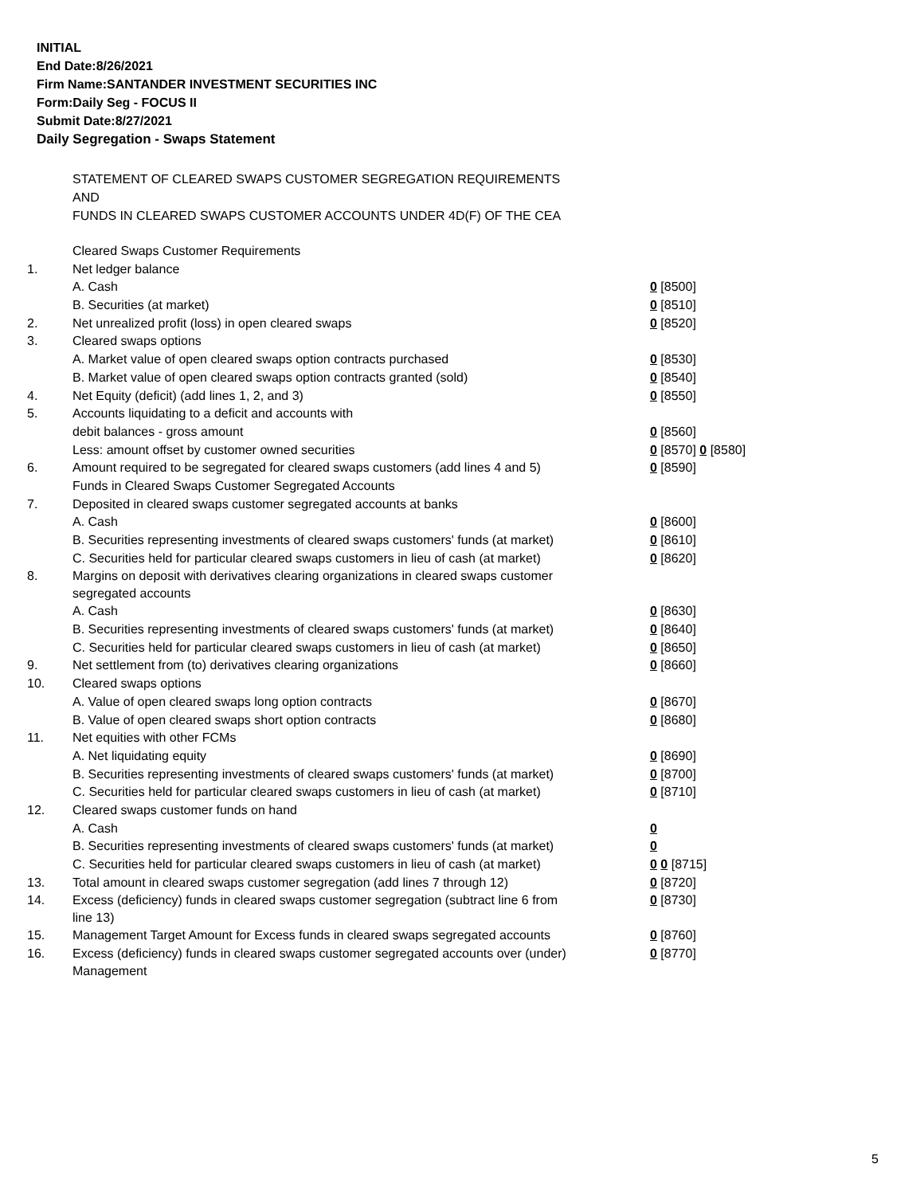INITIAL
End Date:8/26/2021
Firm Name:SANTANDER INVESTMENT SECURITIES INC
Form:Daily Seg - FOCUS II
Submit Date:8/27/2021
Daily Segregation - Swaps Statement
STATEMENT OF CLEARED SWAPS CUSTOMER SEGREGATION REQUIREMENTS
AND
FUNDS IN CLEARED SWAPS CUSTOMER ACCOUNTS UNDER 4D(F) OF THE CEA
| | Cleared Swaps Customer Requirements | |
| 1. | Net ledger balance | |
| | A. Cash | 0 [8500] |
| | B. Securities (at market) | 0 [8510] |
| 2. | Net unrealized profit (loss) in open cleared swaps | 0 [8520] |
| 3. | Cleared swaps options | |
| | A. Market value of open cleared swaps option contracts purchased | 0 [8530] |
| | B. Market value of open cleared swaps option contracts granted (sold) | 0 [8540] |
| 4. | Net Equity (deficit) (add lines 1, 2, and 3) | 0 [8550] |
| 5. | Accounts liquidating to a deficit and accounts with | |
| | debit balances - gross amount | 0 [8560] |
| | Less: amount offset by customer owned securities | 0 [8570] 0 [8580] |
| 6. | Amount required to be segregated for cleared swaps customers (add lines 4 and 5) | 0 [8590] |
| | Funds in Cleared Swaps Customer Segregated Accounts | |
| 7. | Deposited in cleared swaps customer segregated accounts at banks | |
| | A. Cash | 0 [8600] |
| | B. Securities representing investments of cleared swaps customers' funds (at market) | 0 [8610] |
| | C. Securities held for particular cleared swaps customers in lieu of cash (at market) | 0 [8620] |
| 8. | Margins on deposit with derivatives clearing organizations in cleared swaps customer segregated accounts | |
| | A. Cash | 0 [8630] |
| | B. Securities representing investments of cleared swaps customers' funds (at market) | 0 [8640] |
| | C. Securities held for particular cleared swaps customers in lieu of cash (at market) | 0 [8650] |
| 9. | Net settlement from (to) derivatives clearing organizations | 0 [8660] |
| 10. | Cleared swaps options | |
| | A. Value of open cleared swaps long option contracts | 0 [8670] |
| | B. Value of open cleared swaps short option contracts | 0 [8680] |
| 11. | Net equities with other FCMs | |
| | A. Net liquidating equity | 0 [8690] |
| | B. Securities representing investments of cleared swaps customers' funds (at market) | 0 [8700] |
| | C. Securities held for particular cleared swaps customers in lieu of cash (at market) | 0 [8710] |
| 12. | Cleared swaps customer funds on hand | |
| | A. Cash | 0 |
| | B. Securities representing investments of cleared swaps customers' funds (at market) | 0 |
| | C. Securities held for particular cleared swaps customers in lieu of cash (at market) | 0 0 [8715] |
| 13. | Total amount in cleared swaps customer segregation (add lines 7 through 12) | 0 [8720] |
| 14. | Excess (deficiency) funds in cleared swaps customer segregation (subtract line 6 from line 13) | 0 [8730] |
| 15. | Management Target Amount for Excess funds in cleared swaps segregated accounts | 0 [8760] |
| 16. | Excess (deficiency) funds in cleared swaps customer segregated accounts over (under) Management | 0 [8770] |
5